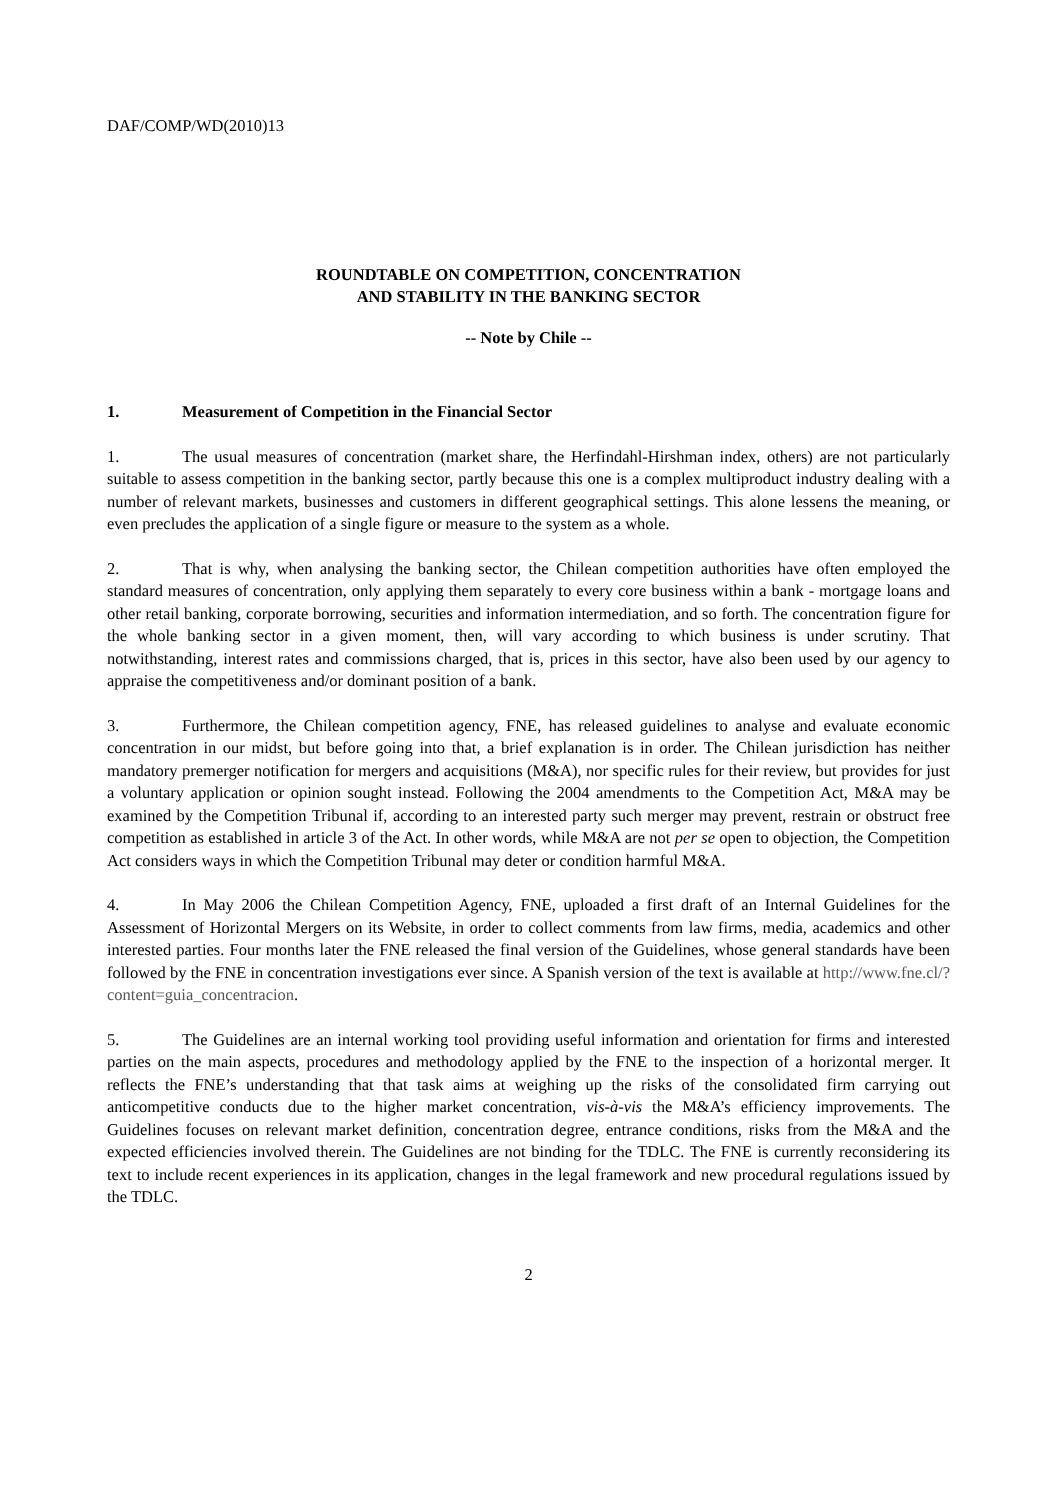DAF/COMP/WD(2010)13
ROUNDTABLE ON COMPETITION, CONCENTRATION
AND STABILITY IN THE BANKING SECTOR
-- Note by Chile --
1. Measurement of Competition in the Financial Sector
1. The usual measures of concentration (market share, the Herfindahl-Hirshman index, others) are not particularly suitable to assess competition in the banking sector, partly because this one is a complex multiproduct industry dealing with a number of relevant markets, businesses and customers in different geographical settings. This alone lessens the meaning, or even precludes the application of a single figure or measure to the system as a whole.
2. That is why, when analysing the banking sector, the Chilean competition authorities have often employed the standard measures of concentration, only applying them separately to every core business within a bank - mortgage loans and other retail banking, corporate borrowing, securities and information intermediation, and so forth. The concentration figure for the whole banking sector in a given moment, then, will vary according to which business is under scrutiny. That notwithstanding, interest rates and commissions charged, that is, prices in this sector, have also been used by our agency to appraise the competitiveness and/or dominant position of a bank.
3. Furthermore, the Chilean competition agency, FNE, has released guidelines to analyse and evaluate economic concentration in our midst, but before going into that, a brief explanation is in order. The Chilean jurisdiction has neither mandatory premerger notification for mergers and acquisitions (M&A), nor specific rules for their review, but provides for just a voluntary application or opinion sought instead. Following the 2004 amendments to the Competition Act, M&A may be examined by the Competition Tribunal if, according to an interested party such merger may prevent, restrain or obstruct free competition as established in article 3 of the Act. In other words, while M&A are not per se open to objection, the Competition Act considers ways in which the Competition Tribunal may deter or condition harmful M&A.
4. In May 2006 the Chilean Competition Agency, FNE, uploaded a first draft of an Internal Guidelines for the Assessment of Horizontal Mergers on its Website, in order to collect comments from law firms, media, academics and other interested parties. Four months later the FNE released the final version of the Guidelines, whose general standards have been followed by the FNE in concentration investigations ever since. A Spanish version of the text is available at http://www.fne.cl/?content=guia_concentracion.
5. The Guidelines are an internal working tool providing useful information and orientation for firms and interested parties on the main aspects, procedures and methodology applied by the FNE to the inspection of a horizontal merger. It reflects the FNE’s understanding that that task aims at weighing up the risks of the consolidated firm carrying out anticompetitive conducts due to the higher market concentration, vis-à-vis the M&A’s efficiency improvements. The Guidelines focuses on relevant market definition, concentration degree, entrance conditions, risks from the M&A and the expected efficiencies involved therein. The Guidelines are not binding for the TDLC. The FNE is currently reconsidering its text to include recent experiences in its application, changes in the legal framework and new procedural regulations issued by the TDLC.
2